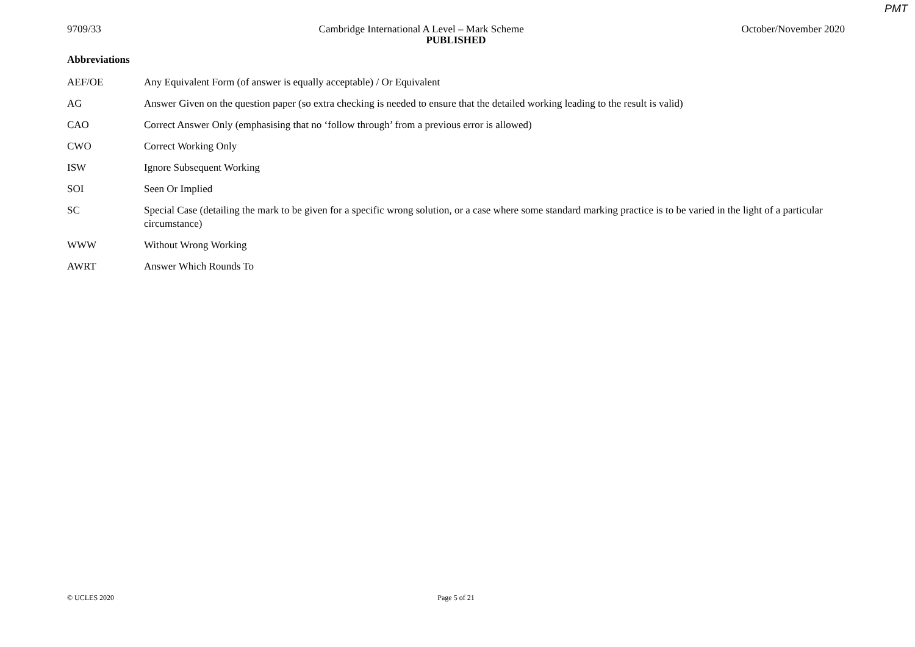PMT
9709/33 Cambridge International A Level – Mark Scheme October/November 2020
PUBLISHED
Abbreviations
AEF/OE Any Equivalent Form (of answer is equally acceptable) / Or Equivalent
AG Answer Given on the question paper (so extra checking is needed to ensure that the detailed working leading to the result is valid)
CAO Correct Answer Only (emphasising that no ‘follow through’ from a previous error is allowed)
CWO Correct Working Only
ISW Ignore Subsequent Working
SOI Seen Or Implied
SC Special Case (detailing the mark to be given for a specific wrong solution, or a case where some standard marking practice is to be varied in the light of a particular circumstance)
WWW Without Wrong Working
AWRT Answer Which Rounds To
© UCLES 2020 Page 5 of 21